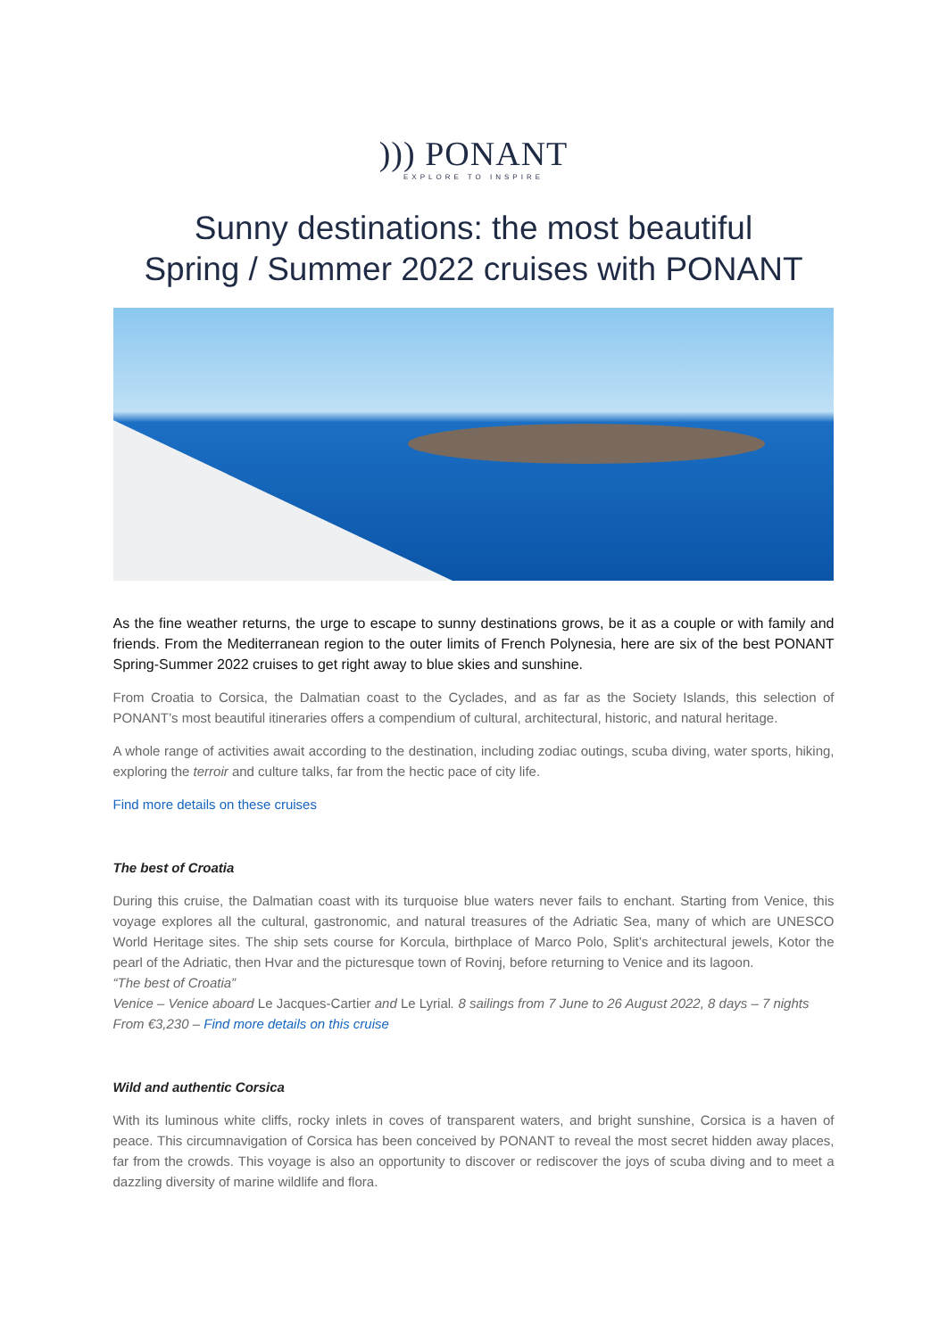))) PONANT
EXPLORE TO INSPIRE
Sunny destinations: the most beautiful
Spring / Summer 2022 cruises with PONANT
As the fine weather returns, the urge to escape to sunny destinations grows, be it as a couple or with family and friends. From the Mediterranean region to the outer limits of French Polynesia, here are six of the best PONANT Spring-Summer 2022 cruises to get right away to blue skies and sunshine.
From Croatia to Corsica, the Dalmatian coast to the Cyclades, and as far as the Society Islands, this selection of PONANT’s most beautiful itineraries offers a compendium of cultural, architectural, historic, and natural heritage.
A whole range of activities await according to the destination, including zodiac outings, scuba diving, water sports, hiking, exploring the terroir and culture talks, far from the hectic pace of city life.
Find more details on these cruises
The best of Croatia
During this cruise, the Dalmatian coast with its turquoise blue waters never fails to enchant. Starting from Venice, this voyage explores all the cultural, gastronomic, and natural treasures of the Adriatic Sea, many of which are UNESCO World Heritage sites. The ship sets course for Korcula, birthplace of Marco Polo, Split’s architectural jewels, Kotor the pearl of the Adriatic, then Hvar and the picturesque town of Rovinj, before returning to Venice and its lagoon.
“The best of Croatia”
Venice – Venice aboard Le Jacques-Cartier and Le Lyrial. 8 sailings from 7 June to 26 August 2022, 8 days – 7 nights
From €3,230 – Find more details on this cruise
Wild and authentic Corsica
With its luminous white cliffs, rocky inlets in coves of transparent waters, and bright sunshine, Corsica is a haven of peace. This circumnavigation of Corsica has been conceived by PONANT to reveal the most secret hidden away places, far from the crowds. This voyage is also an opportunity to discover or rediscover the joys of scuba diving and to meet a dazzling diversity of marine wildlife and flora.